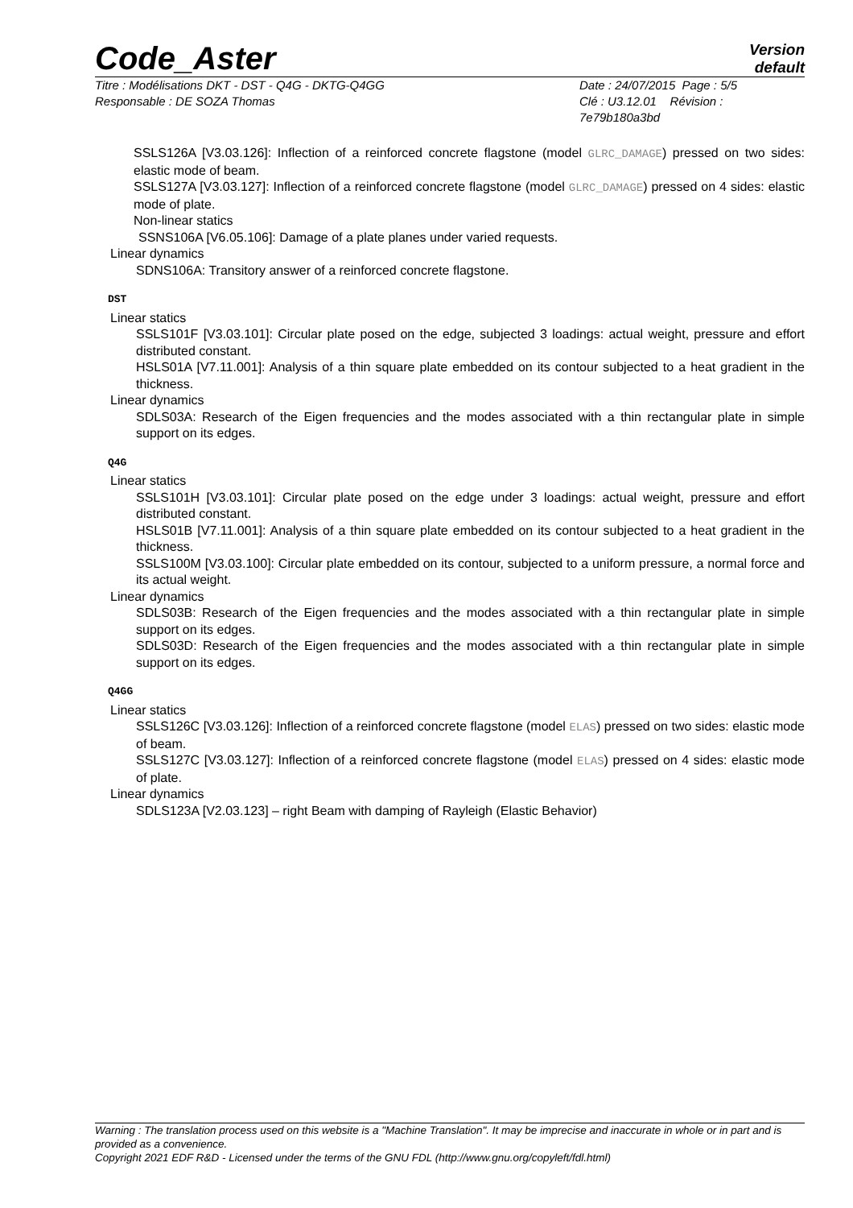Code_Aster
Version
default
Titre : Modélisations DKT - DST - Q4G - DKTG-Q4GG
Responsable : DE SOZA Thomas
Date : 24/07/2015 Page : 5/5
Clé : U3.12.01 Révision :
7e79b180a3bd
SSLS126A [V3.03.126]: Inflection of a reinforced concrete flagstone (model GLRC_DAMAGE) pressed on two sides: elastic mode of beam.
SSLS127A [V3.03.127]: Inflection of a reinforced concrete flagstone (model GLRC_DAMAGE) pressed on 4 sides: elastic mode of plate.
Non-linear statics
SSNS106A [V6.05.106]: Damage of a plate planes under varied requests.
Linear dynamics
SDNS106A: Transitory answer of a reinforced concrete flagstone.
DST
Linear statics
SSLS101F [V3.03.101]: Circular plate posed on the edge, subjected 3 loadings: actual weight, pressure and effort distributed constant.
HSLS01A [V7.11.001]: Analysis of a thin square plate embedded on its contour subjected to a heat gradient in the thickness.
Linear dynamics
SDLS03A: Research of the Eigen frequencies and the modes associated with a thin rectangular plate in simple support on its edges.
Q4G
Linear statics
SSLS101H [V3.03.101]: Circular plate posed on the edge under 3 loadings: actual weight, pressure and effort distributed constant.
HSLS01B [V7.11.001]: Analysis of a thin square plate embedded on its contour subjected to a heat gradient in the thickness.
SSLS100M [V3.03.100]: Circular plate embedded on its contour, subjected to a uniform pressure, a normal force and its actual weight.
Linear dynamics
SDLS03B: Research of the Eigen frequencies and the modes associated with a thin rectangular plate in simple support on its edges.
SDLS03D: Research of the Eigen frequencies and the modes associated with a thin rectangular plate in simple support on its edges.
Q4GG
Linear statics
SSLS126C [V3.03.126]: Inflection of a reinforced concrete flagstone (model ELAS) pressed on two sides: elastic mode of beam.
SSLS127C [V3.03.127]: Inflection of a reinforced concrete flagstone (model ELAS) pressed on 4 sides: elastic mode of plate.
Linear dynamics
SDLS123A [V2.03.123] – right Beam with damping of Rayleigh (Elastic Behavior)
Warning : The translation process used on this website is a "Machine Translation". It may be imprecise and inaccurate in whole or in part and is provided as a convenience.
Copyright 2021 EDF R&D - Licensed under the terms of the GNU FDL (http://www.gnu.org/copyleft/fdl.html)